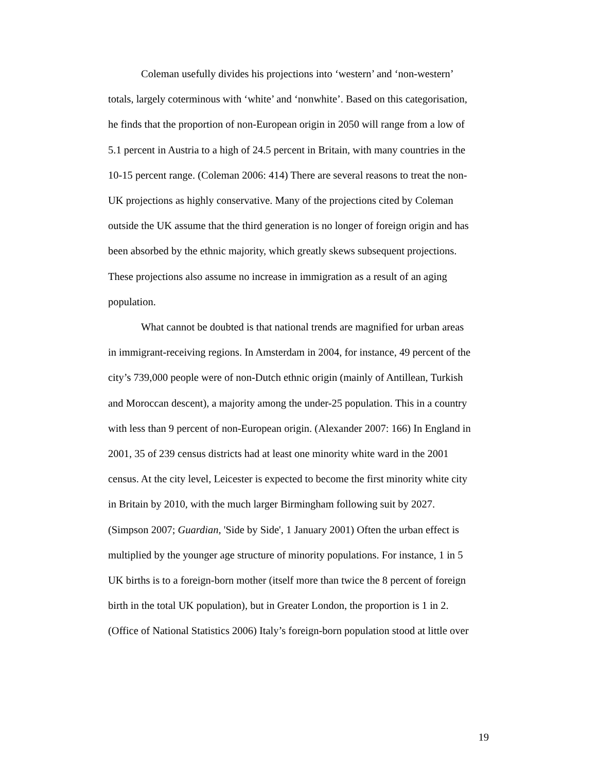Coleman usefully divides his projections into ‘western’ and ‘non-western’
totals, largely coterminous with ‘white’ and ‘nonwhite’. Based on this categorisation,
he finds that the proportion of non-European origin in 2050 will range from a low of
5.1 percent in Austria to a high of 24.5 percent in Britain, with many countries in the
10-15 percent range. (Coleman 2006: 414) There are several reasons to treat the non-
UK projections as highly conservative. Many of the projections cited by Coleman
outside the UK assume that the third generation is no longer of foreign origin and has
been absorbed by the ethnic majority, which greatly skews subsequent projections.
These projections also assume no increase in immigration as a result of an aging
population.
What cannot be doubted is that national trends are magnified for urban areas
in immigrant-receiving regions. In Amsterdam in 2004, for instance, 49 percent of the
city’s 739,000 people were of non-Dutch ethnic origin (mainly of Antillean, Turkish
and Moroccan descent), a majority among the under-25 population. This in a country
with less than 9 percent of non-European origin. (Alexander 2007: 166) In England in
2001, 35 of 239 census districts had at least one minority white ward in the 2001
census. At the city level, Leicester is expected to become the first minority white city
in Britain by 2010, with the much larger Birmingham following suit by 2027.
(Simpson 2007; Guardian, 'Side by Side', 1 January 2001) Often the urban effect is
multiplied by the younger age structure of minority populations. For instance, 1 in 5
UK births is to a foreign-born mother (itself more than twice the 8 percent of foreign
birth in the total UK population), but in Greater London, the proportion is 1 in 2.
(Office of National Statistics 2006) Italy’s foreign-born population stood at little over
19